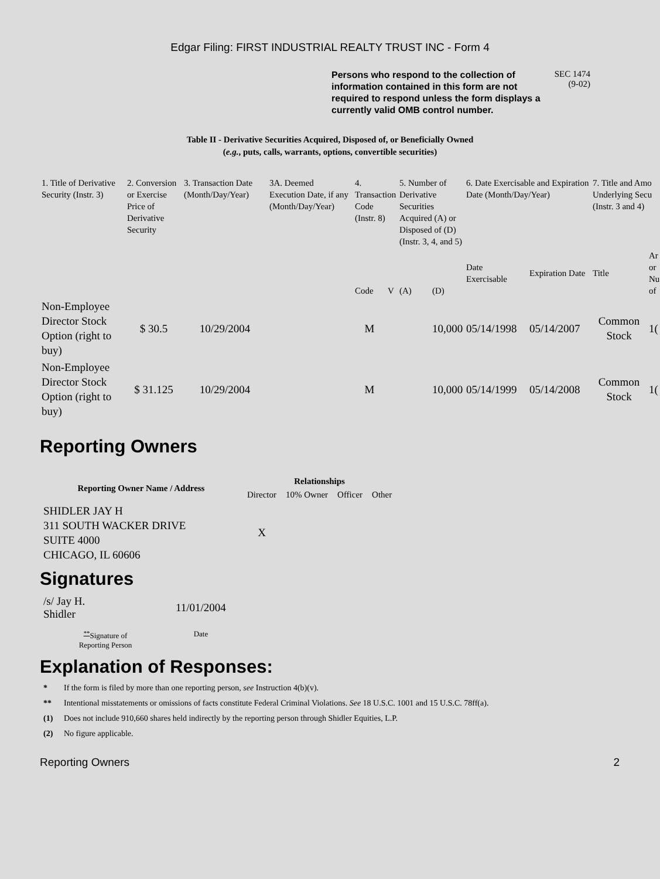Edgar Filing: FIRST INDUSTRIAL REALTY TRUST INC - Form 4
Persons who respond to the collection of information contained in this form are not required to respond unless the form displays a currently valid OMB control number.
SEC 1474
(9-02)
Table II - Derivative Securities Acquired, Disposed of, or Beneficially Owned
(e.g., puts, calls, warrants, options, convertible securities)
| 1. Title of Derivative Security (Instr. 3) | 2. Conversion or Exercise Price of Derivative Security | 3. Transaction Date (Month/Day/Year) | 3A. Deemed Execution Date, if any (Month/Day/Year) | 4. Transaction Code (Instr. 8) | | 5. Number of Derivative Securities Acquired (A) or Disposed of (D) (Instr. 3, 4, and 5) | | 6. Date Exercisable and Expiration Date (Month/Day/Year) | | 7. Title and Amo Underlying Secu (Instr. 3 and 4) | |
| --- | --- | --- | --- | --- | --- | --- | --- | --- | --- | --- | --- |
| | | | | Code | V | (A) | (D) | Date Exercisable | Expiration Date | Title | Ar or Nu of |
| Non-Employee Director Stock Option (right to buy) | $ 30.5 | 10/29/2004 | | M | | | 10,000 | 05/14/1998 | 05/14/2007 | Common Stock | 1( |
| Non-Employee Director Stock Option (right to buy) | $ 31.125 | 10/29/2004 | | M | | | 10,000 | 05/14/1999 | 05/14/2008 | Common Stock | 1( |
Reporting Owners
| Reporting Owner Name / Address | Relationships | | | |
| --- | --- | --- | --- | --- |
| | Director | 10% Owner | Officer | Other |
| SHIDLER JAY H 311 SOUTH WACKER DRIVE SUITE 4000 CHICAGO, IL 60606 | X | | | |
Signatures
| /s/ Jay H. Shidler | 11/01/2004 |
| <sup>**</sup> Signature of Reporting Person | Date |
Explanation of Responses:
* If the form is filed by more than one reporting person, see Instruction 4(b)(v).
** Intentional misstatements or omissions of facts constitute Federal Criminal Violations. See 18 U.S.C. 1001 and 15 U.S.C. 78ff(a).
(1) Does not include 910,660 shares held indirectly by the reporting person through Shidler Equities, L.P.
(2) No figure applicable.
Reporting Owners 2